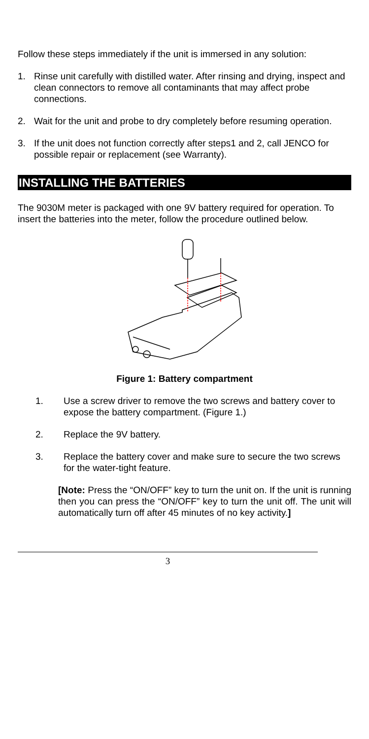Follow these steps immediately if the unit is immersed in any solution:
1. Rinse unit carefully with distilled water. After rinsing and drying, inspect and clean connectors to remove all contaminants that may affect probe connections.
2. Wait for the unit and probe to dry completely before resuming operation.
3. If the unit does not function correctly after steps1 and 2, call JENCO for possible repair or replacement (see Warranty).
INSTALLING THE BATTERIES
The 9030M meter is packaged with one 9V battery required for operation. To insert the batteries into the meter, follow the procedure outlined below.
Figure 1: Battery compartment
1. Use a screw driver to remove the two screws and battery cover to expose the battery compartment. (Figure 1.)
2. Replace the 9V battery.
3. Replace the battery cover and make sure to secure the two screws for the water-tight feature.
[Note: Press the “ON/OFF” key to turn the unit on. If the unit is running then you can press the “ON/OFF” key to turn the unit off. The unit will automatically turn off after 45 minutes of no key activity.]
3